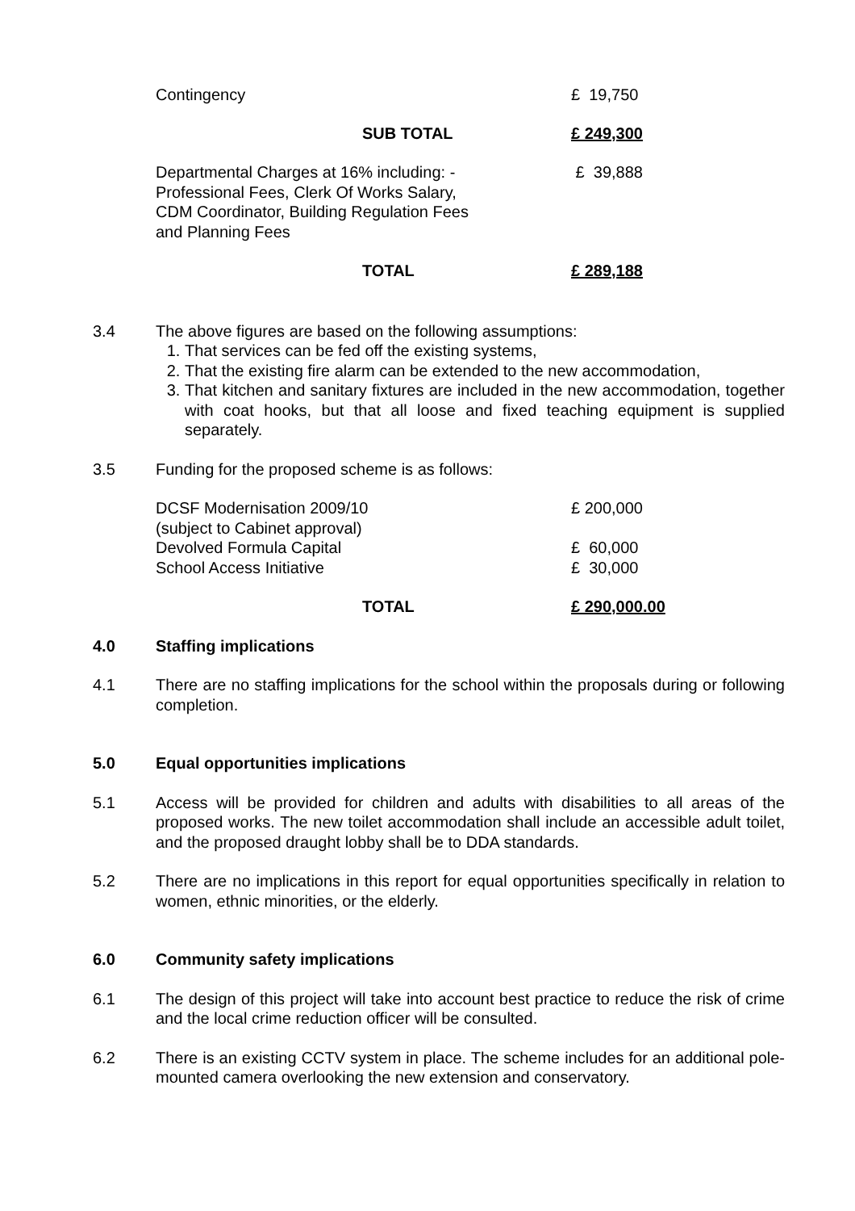| Contingency | £ 19,750 |
| SUB TOTAL | £ 249,300 |
| Departmental Charges at 16% including: - Professional Fees, Clerk Of Works Salary, CDM Coordinator, Building Regulation Fees and Planning Fees | £ 39,888 |
| TOTAL | £ 289,188 |
3.4 The above figures are based on the following assumptions:
1. That services can be fed off the existing systems,
2. That the existing fire alarm can be extended to the new accommodation,
3. That kitchen and sanitary fixtures are included in the new accommodation, together with coat hooks, but that all loose and fixed teaching equipment is supplied separately.
3.5 Funding for the proposed scheme is as follows:
| DCSF Modernisation 2009/10 (subject to Cabinet approval) | £ 200,000 |
| Devolved Formula Capital | £ 60,000 |
| School Access Initiative | £ 30,000 |
| TOTAL | £ 290,000.00 |
4.0 Staffing implications
4.1 There are no staffing implications for the school within the proposals during or following completion.
5.0 Equal opportunities implications
5.1 Access will be provided for children and adults with disabilities to all areas of the proposed works. The new toilet accommodation shall include an accessible adult toilet, and the proposed draught lobby shall be to DDA standards.
5.2 There are no implications in this report for equal opportunities specifically in relation to women, ethnic minorities, or the elderly.
6.0 Community safety implications
6.1 The design of this project will take into account best practice to reduce the risk of crime and the local crime reduction officer will be consulted.
6.2 There is an existing CCTV system in place. The scheme includes for an additional pole-mounted camera overlooking the new extension and conservatory.